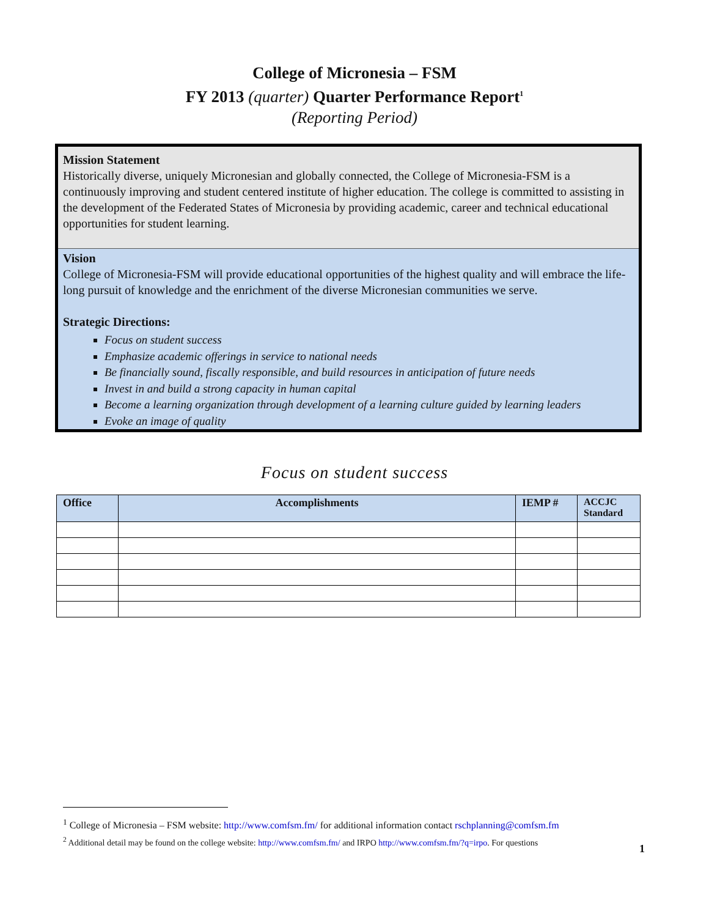College of Micronesia – FSM
FY 2013 (quarter) Quarter Performance Report<sup>1</sup>
(Reporting Period)
Mission Statement
Historically diverse, uniquely Micronesian and globally connected, the College of Micronesia-FSM is a continuously improving and student centered institute of higher education. The college is committed to assisting in the development of the Federated States of Micronesia by providing academic, career and technical educational opportunities for student learning.
Vision
College of Micronesia-FSM will provide educational opportunities of the highest quality and will embrace the life-long pursuit of knowledge and the enrichment of the diverse Micronesian communities we serve.
Strategic Directions:
Focus on student success
Emphasize academic offerings in service to national needs
Be financially sound, fiscally responsible, and build resources in anticipation of future needs
Invest in and build a strong capacity in human capital
Become a learning organization through development of a learning culture guided by learning leaders
Evoke an image of quality
Focus on student success
| Office | Accomplishments | IEMP # | ACCJC Standard |
| --- | --- | --- | --- |
<sup>1</sup> College of Micronesia – FSM website: http://www.comfsm.fm/ for additional information contact rschplanning@comfsm.fm
<sup>2</sup> Additional detail may be found on the college website: http://www.comfsm.fm/ and IRPO http://www.comfsm.fm/?q=irpo. For questions
1